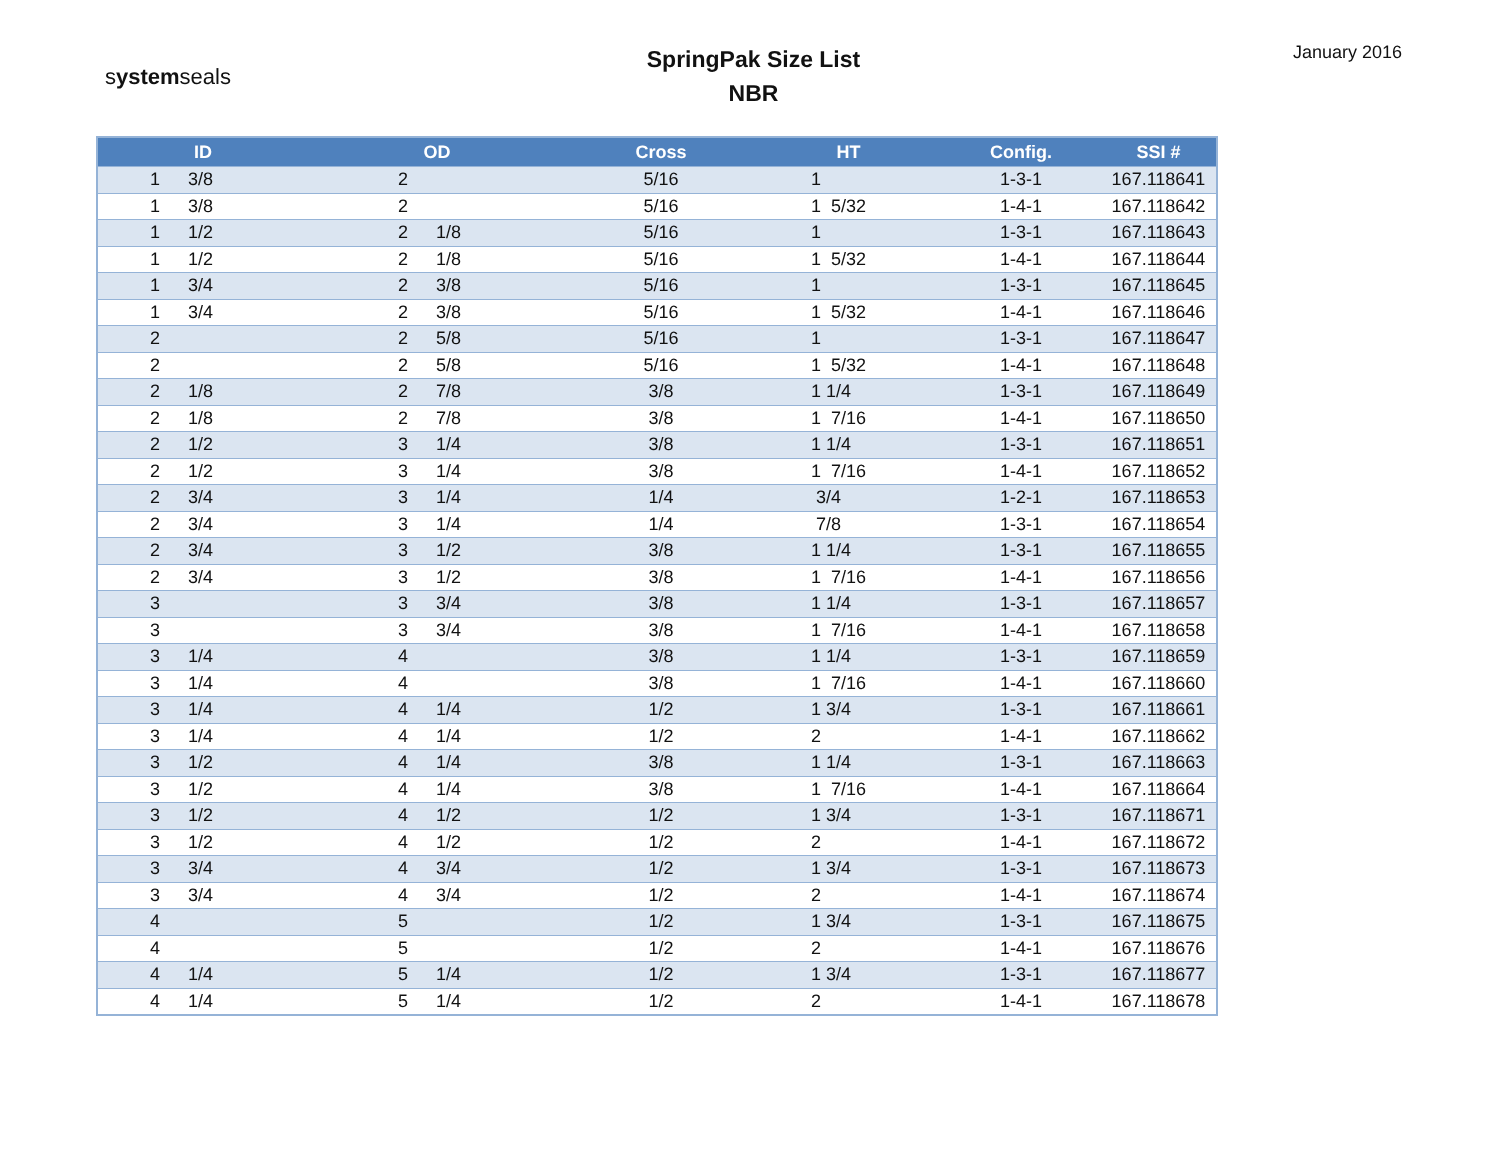systemseals
SpringPak Size List
NBR
January 2016
| ID | | OD | | Cross | HT | Config. | SSI # |
| --- | --- | --- | --- | --- | --- | --- | --- |
| 1 | 3/8 | 2 | | 5/16 | 1 | 1-3-1 | 167.118641 |
| 1 | 3/8 | 2 | | 5/16 | 1 5/32 | 1-4-1 | 167.118642 |
| 1 | 1/2 | 2 | 1/8 | 5/16 | 1 | 1-3-1 | 167.118643 |
| 1 | 1/2 | 2 | 1/8 | 5/16 | 1 5/32 | 1-4-1 | 167.118644 |
| 1 | 3/4 | 2 | 3/8 | 5/16 | 1 | 1-3-1 | 167.118645 |
| 1 | 3/4 | 2 | 3/8 | 5/16 | 1 5/32 | 1-4-1 | 167.118646 |
| 2 | | 2 | 5/8 | 5/16 | 1 | 1-3-1 | 167.118647 |
| 2 | | 2 | 5/8 | 5/16 | 1 5/32 | 1-4-1 | 167.118648 |
| 2 | 1/8 | 2 | 7/8 | 3/8 | 1 1/4 | 1-3-1 | 167.118649 |
| 2 | 1/8 | 2 | 7/8 | 3/8 | 1 7/16 | 1-4-1 | 167.118650 |
| 2 | 1/2 | 3 | 1/4 | 3/8 | 1 1/4 | 1-3-1 | 167.118651 |
| 2 | 1/2 | 3 | 1/4 | 3/8 | 1 7/16 | 1-4-1 | 167.118652 |
| 2 | 3/4 | 3 | 1/4 | 1/4 | 3/4 | 1-2-1 | 167.118653 |
| 2 | 3/4 | 3 | 1/4 | 1/4 | 7/8 | 1-3-1 | 167.118654 |
| 2 | 3/4 | 3 | 1/2 | 3/8 | 1 1/4 | 1-3-1 | 167.118655 |
| 2 | 3/4 | 3 | 1/2 | 3/8 | 1 7/16 | 1-4-1 | 167.118656 |
| 3 | | 3 | 3/4 | 3/8 | 1 1/4 | 1-3-1 | 167.118657 |
| 3 | | 3 | 3/4 | 3/8 | 1 7/16 | 1-4-1 | 167.118658 |
| 3 | 1/4 | 4 | | 3/8 | 1 1/4 | 1-3-1 | 167.118659 |
| 3 | 1/4 | 4 | | 3/8 | 1 7/16 | 1-4-1 | 167.118660 |
| 3 | 1/4 | 4 | 1/4 | 1/2 | 1 3/4 | 1-3-1 | 167.118661 |
| 3 | 1/4 | 4 | 1/4 | 1/2 | 2 | 1-4-1 | 167.118662 |
| 3 | 1/2 | 4 | 1/4 | 3/8 | 1 1/4 | 1-3-1 | 167.118663 |
| 3 | 1/2 | 4 | 1/4 | 3/8 | 1 7/16 | 1-4-1 | 167.118664 |
| 3 | 1/2 | 4 | 1/2 | 1/2 | 1 3/4 | 1-3-1 | 167.118671 |
| 3 | 1/2 | 4 | 1/2 | 1/2 | 2 | 1-4-1 | 167.118672 |
| 3 | 3/4 | 4 | 3/4 | 1/2 | 1 3/4 | 1-3-1 | 167.118673 |
| 3 | 3/4 | 4 | 3/4 | 1/2 | 2 | 1-4-1 | 167.118674 |
| 4 | | 5 | | 1/2 | 1 3/4 | 1-3-1 | 167.118675 |
| 4 | | 5 | | 1/2 | 2 | 1-4-1 | 167.118676 |
| 4 | 1/4 | 5 | 1/4 | 1/2 | 1 3/4 | 1-3-1 | 167.118677 |
| 4 | 1/4 | 5 | 1/4 | 1/2 | 2 | 1-4-1 | 167.118678 |